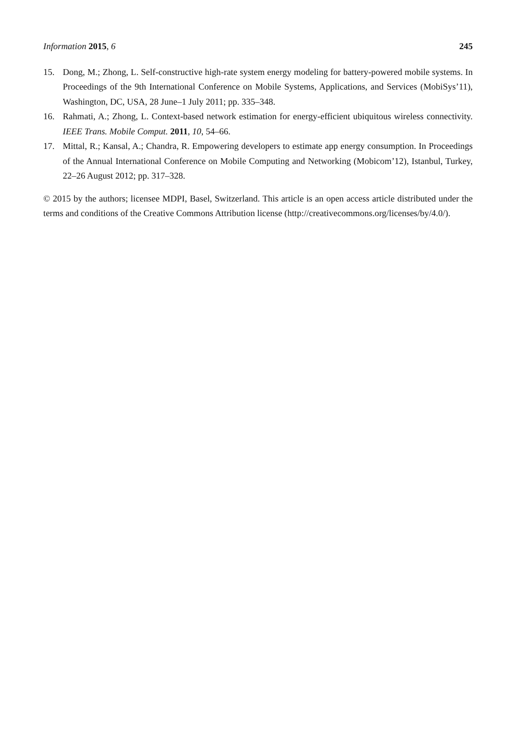Information 2015, 6 245
15. Dong, M.; Zhong, L. Self-constructive high-rate system energy modeling for battery-powered mobile systems. In Proceedings of the 9th International Conference on Mobile Systems, Applications, and Services (MobiSys’11), Washington, DC, USA, 28 June–1 July 2011; pp. 335–348.
16. Rahmati, A.; Zhong, L. Context-based network estimation for energy-efficient ubiquitous wireless connectivity. IEEE Trans. Mobile Comput. 2011, 10, 54–66.
17. Mittal, R.; Kansal, A.; Chandra, R. Empowering developers to estimate app energy consumption. In Proceedings of the Annual International Conference on Mobile Computing and Networking (Mobicom’12), Istanbul, Turkey, 22–26 August 2012; pp. 317–328.
© 2015 by the authors; licensee MDPI, Basel, Switzerland. This article is an open access article distributed under the terms and conditions of the Creative Commons Attribution license (http://creativecommons.org/licenses/by/4.0/).